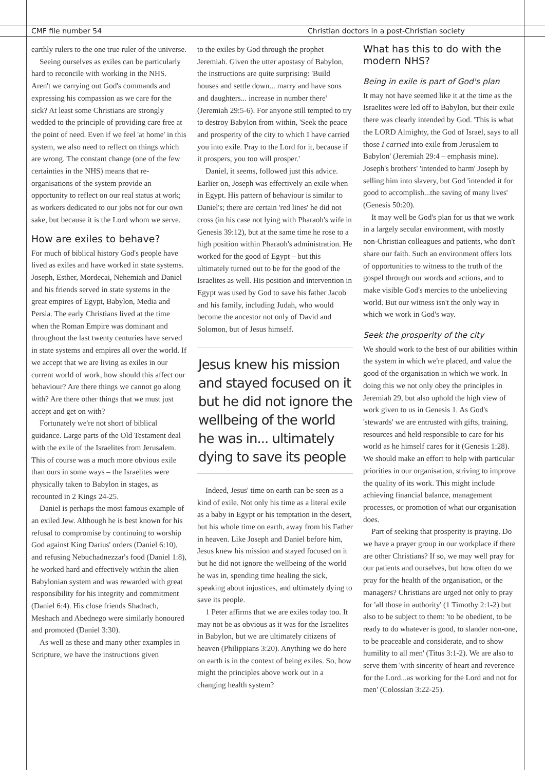CMF file number 54
Christian doctors in a post-Christian society
earthly rulers to the one true ruler of the universe.
Seeing ourselves as exiles can be particularly hard to reconcile with working in the NHS. Aren't we carrying out God's commands and expressing his compassion as we care for the sick? At least some Christians are strongly wedded to the principle of providing care free at the point of need. Even if we feel 'at home' in this system, we also need to reflect on things which are wrong. The constant change (one of the few certainties in the NHS) means that re-organisations of the system provide an opportunity to reflect on our real status at work; as workers dedicated to our jobs not for our own sake, but because it is the Lord whom we serve.
How are exiles to behave?
For much of biblical history God's people have lived as exiles and have worked in state systems. Joseph, Esther, Mordecai, Nehemiah and Daniel and his friends served in state systems in the great empires of Egypt, Babylon, Media and Persia. The early Christians lived at the time when the Roman Empire was dominant and throughout the last twenty centuries have served in state systems and empires all over the world. If we accept that we are living as exiles in our current world of work, how should this affect our behaviour? Are there things we cannot go along with? Are there other things that we must just accept and get on with?
Fortunately we're not short of biblical guidance. Large parts of the Old Testament deal with the exile of the Israelites from Jerusalem. This of course was a much more obvious exile than ours in some ways – the Israelites were physically taken to Babylon in stages, as recounted in 2 Kings 24-25.
Daniel is perhaps the most famous example of an exiled Jew. Although he is best known for his refusal to compromise by continuing to worship God against King Darius' orders (Daniel 6:10), and refusing Nebuchadnezzar's food (Daniel 1:8), he worked hard and effectively within the alien Babylonian system and was rewarded with great responsibility for his integrity and commitment (Daniel 6:4). His close friends Shadrach, Meshach and Abednego were similarly honoured and promoted (Daniel 3:30).
As well as these and many other examples in Scripture, we have the instructions given
to the exiles by God through the prophet Jeremiah. Given the utter apostasy of Babylon, the instructions are quite surprising: 'Build houses and settle down... marry and have sons and daughters... increase in number there' (Jeremiah 29:5-6). For anyone still tempted to try to destroy Babylon from within, 'Seek the peace and prosperity of the city to which I have carried you into exile. Pray to the Lord for it, because if it prospers, you too will prosper.'
Daniel, it seems, followed just this advice. Earlier on, Joseph was effectively an exile when in Egypt. His pattern of behaviour is similar to Daniel's; there are certain 'red lines' he did not cross (in his case not lying with Pharaoh's wife in Genesis 39:12), but at the same time he rose to a high position within Pharaoh's administration. He worked for the good of Egypt – but this ultimately turned out to be for the good of the Israelites as well. His position and intervention in Egypt was used by God to save his father Jacob and his family, including Judah, who would become the ancestor not only of David and Solomon, but of Jesus himself.
Jesus knew his mission and stayed focused on it but he did not ignore the wellbeing of the world he was in... ultimately dying to save its people
Indeed, Jesus' time on earth can be seen as a kind of exile. Not only his time as a literal exile as a baby in Egypt or his temptation in the desert, but his whole time on earth, away from his Father in heaven. Like Joseph and Daniel before him, Jesus knew his mission and stayed focused on it but he did not ignore the wellbeing of the world he was in, spending time healing the sick, speaking about injustices, and ultimately dying to save its people.
1 Peter affirms that we are exiles today too. It may not be as obvious as it was for the Israelites in Babylon, but we are ultimately citizens of heaven (Philippians 3:20). Anything we do here on earth is in the context of being exiles. So, how might the principles above work out in a changing health system?
What has this to do with the modern NHS?
Being in exile is part of God's plan
It may not have seemed like it at the time as the Israelites were led off to Babylon, but their exile there was clearly intended by God. 'This is what the LORD Almighty, the God of Israel, says to all those I carried into exile from Jerusalem to Babylon' (Jeremiah 29:4 – emphasis mine). Joseph's brothers' 'intended to harm' Joseph by selling him into slavery, but God 'intended it for good to accomplish...the saving of many lives' (Genesis 50:20).
It may well be God's plan for us that we work in a largely secular environment, with mostly non-Christian colleagues and patients, who don't share our faith. Such an environment offers lots of opportunities to witness to the truth of the gospel through our words and actions, and to make visible God's mercies to the unbelieving world. But our witness isn't the only way in which we work in God's way.
Seek the prosperity of the city
We should work to the best of our abilities within the system in which we're placed, and value the good of the organisation in which we work. In doing this we not only obey the principles in Jeremiah 29, but also uphold the high view of work given to us in Genesis 1. As God's 'stewards' we are entrusted with gifts, training, resources and held responsible to care for his world as he himself cares for it (Genesis 1:28). We should make an effort to help with particular priorities in our organisation, striving to improve the quality of its work. This might include achieving financial balance, management processes, or promotion of what our organisation does.
Part of seeking that prosperity is praying. Do we have a prayer group in our workplace if there are other Christians? If so, we may well pray for our patients and ourselves, but how often do we pray for the health of the organisation, or the managers? Christians are urged not only to pray for 'all those in authority' (1 Timothy 2:1-2) but also to be subject to them: 'to be obedient, to be ready to do whatever is good, to slander non-one, to be peaceable and considerate, and to show humility to all men' (Titus 3:1-2). We are also to serve them 'with sincerity of heart and reverence for the Lord...as working for the Lord and not for men' (Colossian 3:22-25).